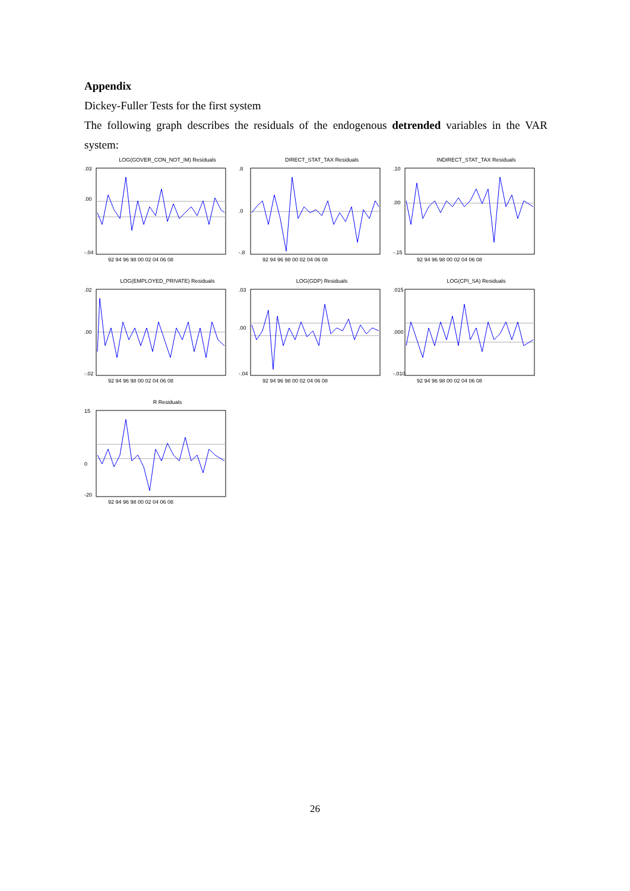Appendix
Dickey-Fuller Tests for the first system
The following graph describes the residuals of the endogenous detrended variables in the VAR system:
LOG(GOVER_CON_NOT_IM) Residuals
.03
.00
-.04
92 94 96 98 00 02 04 06 08
DIRECT_STAT_TAX Residuals
.8
.0
-.8
92 94 96 98 00 02 04 06 08
INDIRECT_STAT_TAX Residuals
.10
.00
-.15
92 94 96 98 00 02 04 06 08
LOG(EMPLOYED_PRIVATE) Residuals
.02
.00
-.02
92 94 96 98 00 02 04 06 08
LOG(GDP) Residuals
.03
.00
-.04
92 94 96 98 00 02 04 06 08
LOG(CPI_SA) Residuals
.015
.000
-.010
92 94 96 98 00 02 04 06 08
R Residuals
15
0
-20
92 94 96 98 00 02 04 06 08
26